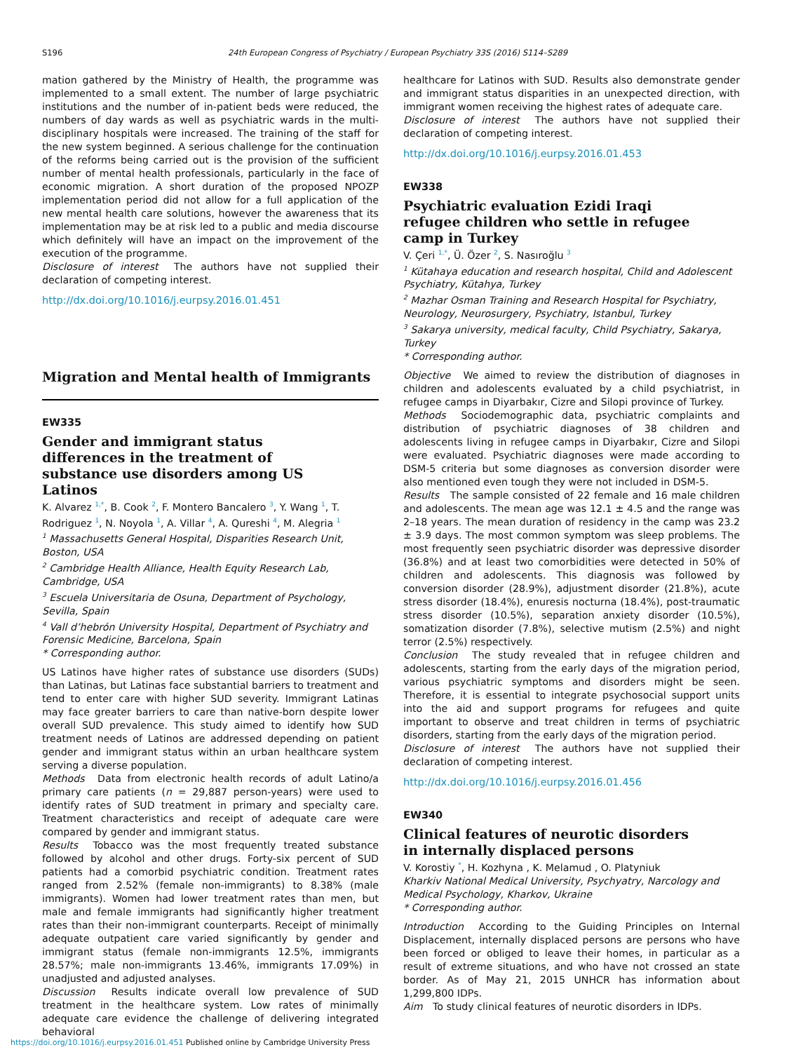S196 24th European Congress of Psychiatry / European Psychiatry 33S (2016) S114–S289
mation gathered by the Ministry of Health, the programme was implemented to a small extent. The number of large psychiatric institutions and the number of in-patient beds were reduced, the numbers of day wards as well as psychiatric wards in the multi-disciplinary hospitals were increased. The training of the staff for the new system beginned. A serious challenge for the continuation of the reforms being carried out is the provision of the sufficient number of mental health professionals, particularly in the face of economic migration. A short duration of the proposed NPOZP implementation period did not allow for a full application of the new mental health care solutions, however the awareness that its implementation may be at risk led to a public and media discourse which definitely will have an impact on the improvement of the execution of the programme.
Disclosure of interest The authors have not supplied their declaration of competing interest.
http://dx.doi.org/10.1016/j.eurpsy.2016.01.451
Migration and Mental health of Immigrants
EW335
Gender and immigrant status
differences in the treatment of
substance use disorders among US
Latinos
K. Alvarez <sup>1,*</sup>, B. Cook <sup>2</sup>, F. Montero Bancalero <sup>3</sup>, Y. Wang <sup>1</sup>, T. Rodriguez <sup>1</sup>, N. Noyola <sup>1</sup>, A. Villar <sup>4</sup>, A. Qureshi <sup>4</sup>, M. Alegria <sup>1</sup>
<sup>1</sup> Massachusetts General Hospital, Disparities Research Unit, Boston, USA
<sup>2</sup> Cambridge Health Alliance, Health Equity Research Lab, Cambridge, USA
<sup>3</sup> Escuela Universitaria de Osuna, Department of Psychology, Sevilla, Spain
<sup>4</sup> Vall d’hebrón University Hospital, Department of Psychiatry and Forensic Medicine, Barcelona, Spain
* Corresponding author.
US Latinos have higher rates of substance use disorders (SUDs) than Latinas, but Latinas face substantial barriers to treatment and tend to enter care with higher SUD severity. Immigrant Latinas may face greater barriers to care than native-born despite lower overall SUD prevalence. This study aimed to identify how SUD treatment needs of Latinos are addressed depending on patient gender and immigrant status within an urban healthcare system serving a diverse population.
Methods Data from electronic health records of adult Latino/a primary care patients (n = 29,887 person-years) were used to identify rates of SUD treatment in primary and specialty care. Treatment characteristics and receipt of adequate care were compared by gender and immigrant status.
Results Tobacco was the most frequently treated substance followed by alcohol and other drugs. Forty-six percent of SUD patients had a comorbid psychiatric condition. Treatment rates ranged from 2.52% (female non-immigrants) to 8.38% (male immigrants). Women had lower treatment rates than men, but male and female immigrants had significantly higher treatment rates than their non-immigrant counterparts. Receipt of minimally adequate outpatient care varied significantly by gender and immigrant status (female non-immigrants 12.5%, immigrants 28.57%; male non-immigrants 13.46%, immigrants 17.09%) in unadjusted and adjusted analyses.
Discussion Results indicate overall low prevalence of SUD treatment in the healthcare system. Low rates of minimally adequate care evidence the challenge of delivering integrated behavioral
healthcare for Latinos with SUD. Results also demonstrate gender and immigrant status disparities in an unexpected direction, with immigrant women receiving the highest rates of adequate care.
Disclosure of interest The authors have not supplied their declaration of competing interest.
http://dx.doi.org/10.1016/j.eurpsy.2016.01.453
EW338
Psychiatric evaluation Ezidi Iraqi
refugee children who settle in refugee
camp in Turkey
V. Çeri <sup>1,*</sup>, Ü. Özer <sup>2</sup>, S. Nasıroğlu <sup>3</sup>
<sup>1</sup> Kütahaya education and research hospital, Child and Adolescent Psychiatry, Kütahya, Turkey
<sup>2</sup> Mazhar Osman Training and Research Hospital for Psychiatry, Neurology, Neurosurgery, Psychiatry, Istanbul, Turkey
<sup>3</sup> Sakarya university, medical faculty, Child Psychiatry, Sakarya, Turkey
* Corresponding author.
Objective We aimed to review the distribution of diagnoses in children and adolescents evaluated by a child psychiatrist, in refugee camps in Diyarbakır, Cizre and Silopi province of Turkey.
Methods Sociodemographic data, psychiatric complaints and distribution of psychiatric diagnoses of 38 children and adolescents living in refugee camps in Diyarbakır, Cizre and Silopi were evaluated. Psychiatric diagnoses were made according to DSM-5 criteria but some diagnoses as conversion disorder were also mentioned even tough they were not included in DSM-5.
Results The sample consisted of 22 female and 16 male children and adolescents. The mean age was 12.1 ± 4.5 and the range was 2–18 years. The mean duration of residency in the camp was 23.2 ± 3.9 days. The most common symptom was sleep problems. The most frequently seen psychiatric disorder was depressive disorder (36.8%) and at least two comorbidities were detected in 50% of children and adolescents. This diagnosis was followed by conversion disorder (28.9%), adjustment disorder (21.8%), acute stress disorder (18.4%), enuresis nocturna (18.4%), post-traumatic stress disorder (10.5%), separation anxiety disorder (10.5%), somatization disorder (7.8%), selective mutism (2.5%) and night terror (2.5%) respectively.
Conclusion The study revealed that in refugee children and adolescents, starting from the early days of the migration period, various psychiatric symptoms and disorders might be seen. Therefore, it is essential to integrate psychosocial support units into the aid and support programs for refugees and quite important to observe and treat children in terms of psychiatric disorders, starting from the early days of the migration period.
Disclosure of interest The authors have not supplied their declaration of competing interest.
http://dx.doi.org/10.1016/j.eurpsy.2016.01.456
EW340
Clinical features of neurotic disorders
in internally displaced persons
V. Korostiy <sup>*</sup>, H. Kozhyna , K. Melamud , O. Platyniuk
Kharkiv National Medical University, Psychyatry, Narcology and Medical Psychology, Kharkov, Ukraine
* Corresponding author.
Introduction According to the Guiding Principles on Internal Displacement, internally displaced persons are persons who have been forced or obliged to leave their homes, in particular as a result of extreme situations, and who have not crossed an state border. As of May 21, 2015 UNHCR has information about 1,299,800 IDPs.
Aim To study clinical features of neurotic disorders in IDPs.
https://doi.org/10.1016/j.eurpsy.2016.01.451 Published online by Cambridge University Press